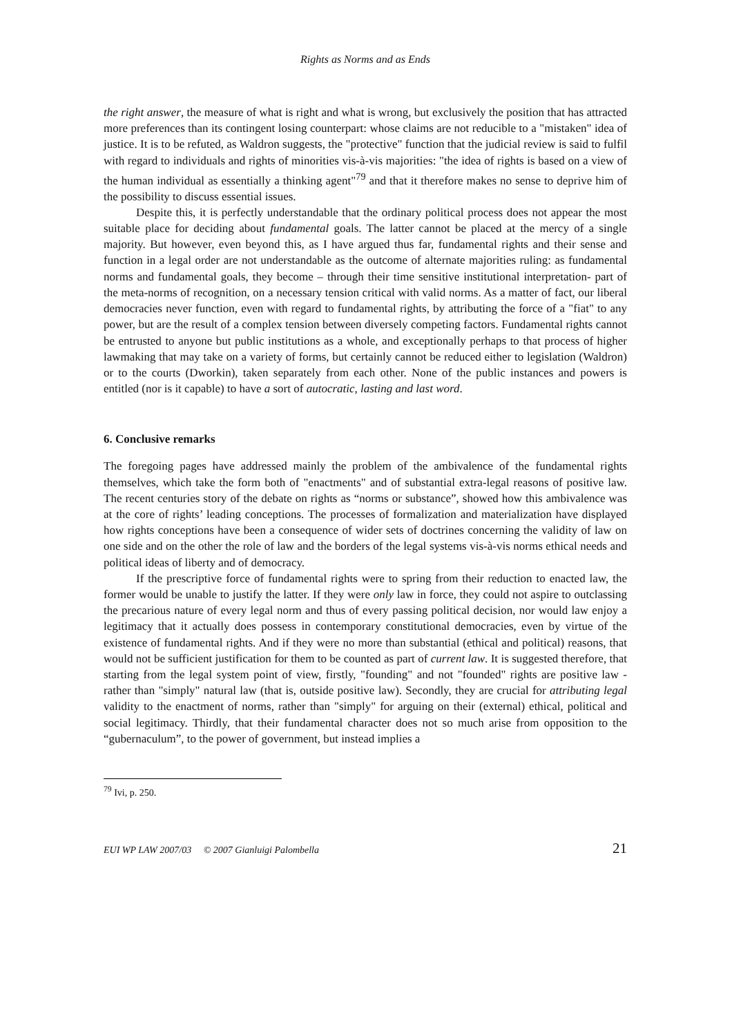Rights as Norms and as Ends
the right answer, the measure of what is right and what is wrong, but exclusively the position that has attracted more preferences than its contingent losing counterpart: whose claims are not reducible to a "mistaken" idea of justice. It is to be refuted, as Waldron suggests, the "protective" function that the judicial review is said to fulfil with regard to individuals and rights of minorities vis-à-vis majorities: "the idea of rights is based on a view of the human individual as essentially a thinking agent"<sup>79</sup> and that it therefore makes no sense to deprive him of the possibility to discuss essential issues.
Despite this, it is perfectly understandable that the ordinary political process does not appear the most suitable place for deciding about fundamental goals. The latter cannot be placed at the mercy of a single majority. But however, even beyond this, as I have argued thus far, fundamental rights and their sense and function in a legal order are not understandable as the outcome of alternate majorities ruling: as fundamental norms and fundamental goals, they become – through their time sensitive institutional interpretation- part of the meta-norms of recognition, on a necessary tension critical with valid norms. As a matter of fact, our liberal democracies never function, even with regard to fundamental rights, by attributing the force of a "fiat" to any power, but are the result of a complex tension between diversely competing factors. Fundamental rights cannot be entrusted to anyone but public institutions as a whole, and exceptionally perhaps to that process of higher lawmaking that may take on a variety of forms, but certainly cannot be reduced either to legislation (Waldron) or to the courts (Dworkin), taken separately from each other. None of the public instances and powers is entitled (nor is it capable) to have a sort of autocratic, lasting and last word.
6. Conclusive remarks
The foregoing pages have addressed mainly the problem of the ambivalence of the fundamental rights themselves, which take the form both of "enactments" and of substantial extra-legal reasons of positive law. The recent centuries story of the debate on rights as “norms or substance”, showed how this ambivalence was at the core of rights’ leading conceptions. The processes of formalization and materialization have displayed how rights conceptions have been a consequence of wider sets of doctrines concerning the validity of law on one side and on the other the role of law and the borders of the legal systems vis-à-vis norms ethical needs and political ideas of liberty and of democracy.
If the prescriptive force of fundamental rights were to spring from their reduction to enacted law, the former would be unable to justify the latter. If they were only law in force, they could not aspire to outclassing the precarious nature of every legal norm and thus of every passing political decision, nor would law enjoy a legitimacy that it actually does possess in contemporary constitutional democracies, even by virtue of the existence of fundamental rights. And if they were no more than substantial (ethical and political) reasons, that would not be sufficient justification for them to be counted as part of current law. It is suggested therefore, that starting from the legal system point of view, firstly, "founding" and not "founded" rights are positive law - rather than "simply" natural law (that is, outside positive law). Secondly, they are crucial for attributing legal validity to the enactment of norms, rather than "simply" for arguing on their (external) ethical, political and social legitimacy. Thirdly, that their fundamental character does not so much arise from opposition to the “gubernaculum”, to the power of government, but instead implies a
<sup>79</sup> Ivi, p. 250.
EUI WP LAW 2007/03 © 2007 Gianluigi Palombella 21